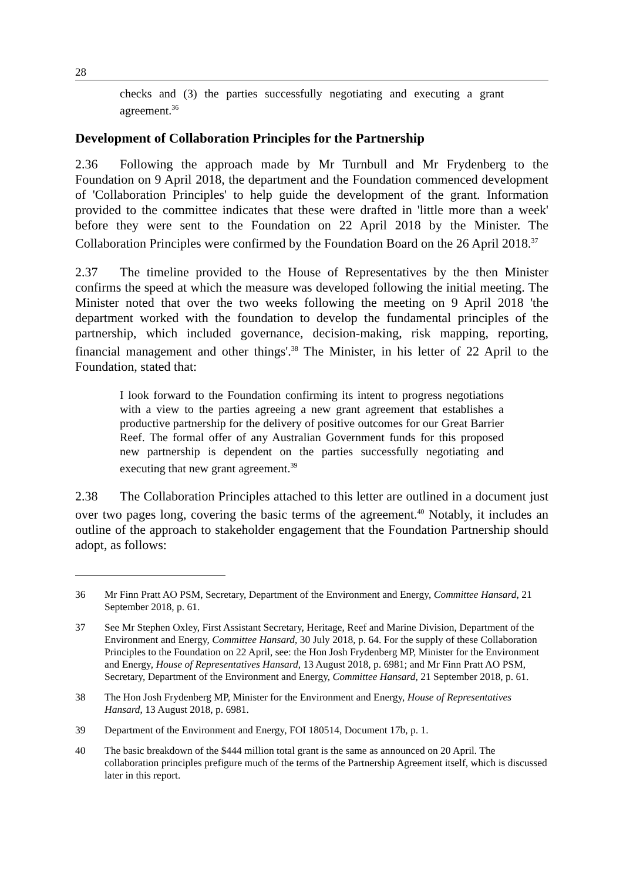28
checks and (3) the parties successfully negotiating and executing a grant agreement.<sup>36</sup>
Development of Collaboration Principles for the Partnership
2.36 Following the approach made by Mr Turnbull and Mr Frydenberg to the Foundation on 9 April 2018, the department and the Foundation commenced development of 'Collaboration Principles' to help guide the development of the grant. Information provided to the committee indicates that these were drafted in 'little more than a week' before they were sent to the Foundation on 22 April 2018 by the Minister. The Collaboration Principles were confirmed by the Foundation Board on the 26 April 2018.<sup>37</sup>
2.37 The timeline provided to the House of Representatives by the then Minister confirms the speed at which the measure was developed following the initial meeting. The Minister noted that over the two weeks following the meeting on 9 April 2018 'the department worked with the foundation to develop the fundamental principles of the partnership, which included governance, decision-making, risk mapping, reporting, financial management and other things'.<sup>38</sup> The Minister, in his letter of 22 April to the Foundation, stated that:
I look forward to the Foundation confirming its intent to progress negotiations with a view to the parties agreeing a new grant agreement that establishes a productive partnership for the delivery of positive outcomes for our Great Barrier Reef. The formal offer of any Australian Government funds for this proposed new partnership is dependent on the parties successfully negotiating and executing that new grant agreement.<sup>39</sup>
2.38 The Collaboration Principles attached to this letter are outlined in a document just over two pages long, covering the basic terms of the agreement.<sup>40</sup> Notably, it includes an outline of the approach to stakeholder engagement that the Foundation Partnership should adopt, as follows:
36 Mr Finn Pratt AO PSM, Secretary, Department of the Environment and Energy, Committee Hansard, 21 September 2018, p. 61.
37 See Mr Stephen Oxley, First Assistant Secretary, Heritage, Reef and Marine Division, Department of the Environment and Energy, Committee Hansard, 30 July 2018, p. 64. For the supply of these Collaboration Principles to the Foundation on 22 April, see: the Hon Josh Frydenberg MP, Minister for the Environment and Energy, House of Representatives Hansard, 13 August 2018, p. 6981; and Mr Finn Pratt AO PSM, Secretary, Department of the Environment and Energy, Committee Hansard, 21 September 2018, p. 61.
38 The Hon Josh Frydenberg MP, Minister for the Environment and Energy, House of Representatives Hansard, 13 August 2018, p. 6981.
39 Department of the Environment and Energy, FOI 180514, Document 17b, p. 1.
40 The basic breakdown of the $444 million total grant is the same as announced on 20 April. The collaboration principles prefigure much of the terms of the Partnership Agreement itself, which is discussed later in this report.